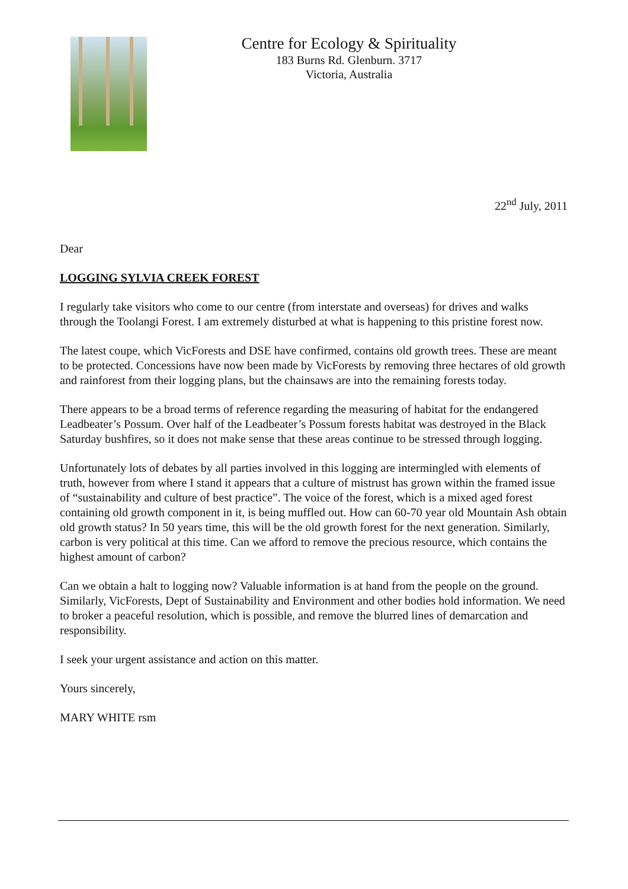Centre for Ecology & Spirituality
183 Burns Rd. Glenburn. 3717
Victoria, Australia
22<sup>nd</sup> July, 2011
Dear
LOGGING SYLVIA CREEK FOREST
I regularly take visitors who come to our centre (from interstate and overseas) for drives and walks through the Toolangi Forest. I am extremely disturbed at what is happening to this pristine forest now.
The latest coupe, which VicForests and DSE have confirmed, contains old growth trees. These are meant to be protected. Concessions have now been made by VicForests by removing three hectares of old growth and rainforest from their logging plans, but the chainsaws are into the remaining forests today.
There appears to be a broad terms of reference regarding the measuring of habitat for the endangered Leadbeater’s Possum. Over half of the Leadbeater’s Possum forests habitat was destroyed in the Black Saturday bushfires, so it does not make sense that these areas continue to be stressed through logging.
Unfortunately lots of debates by all parties involved in this logging are intermingled with elements of truth, however from where I stand it appears that a culture of mistrust has grown within the framed issue of “sustainability and culture of best practice”. The voice of the forest, which is a mixed aged forest containing old growth component in it, is being muffled out. How can 60-70 year old Mountain Ash obtain old growth status? In 50 years time, this will be the old growth forest for the next generation. Similarly, carbon is very political at this time. Can we afford to remove the precious resource, which contains the highest amount of carbon?
Can we obtain a halt to logging now? Valuable information is at hand from the people on the ground. Similarly, VicForests, Dept of Sustainability and Environment and other bodies hold information. We need to broker a peaceful resolution, which is possible, and remove the blurred lines of demarcation and responsibility.
I seek your urgent assistance and action on this matter.
Yours sincerely,
MARY WHITE rsm